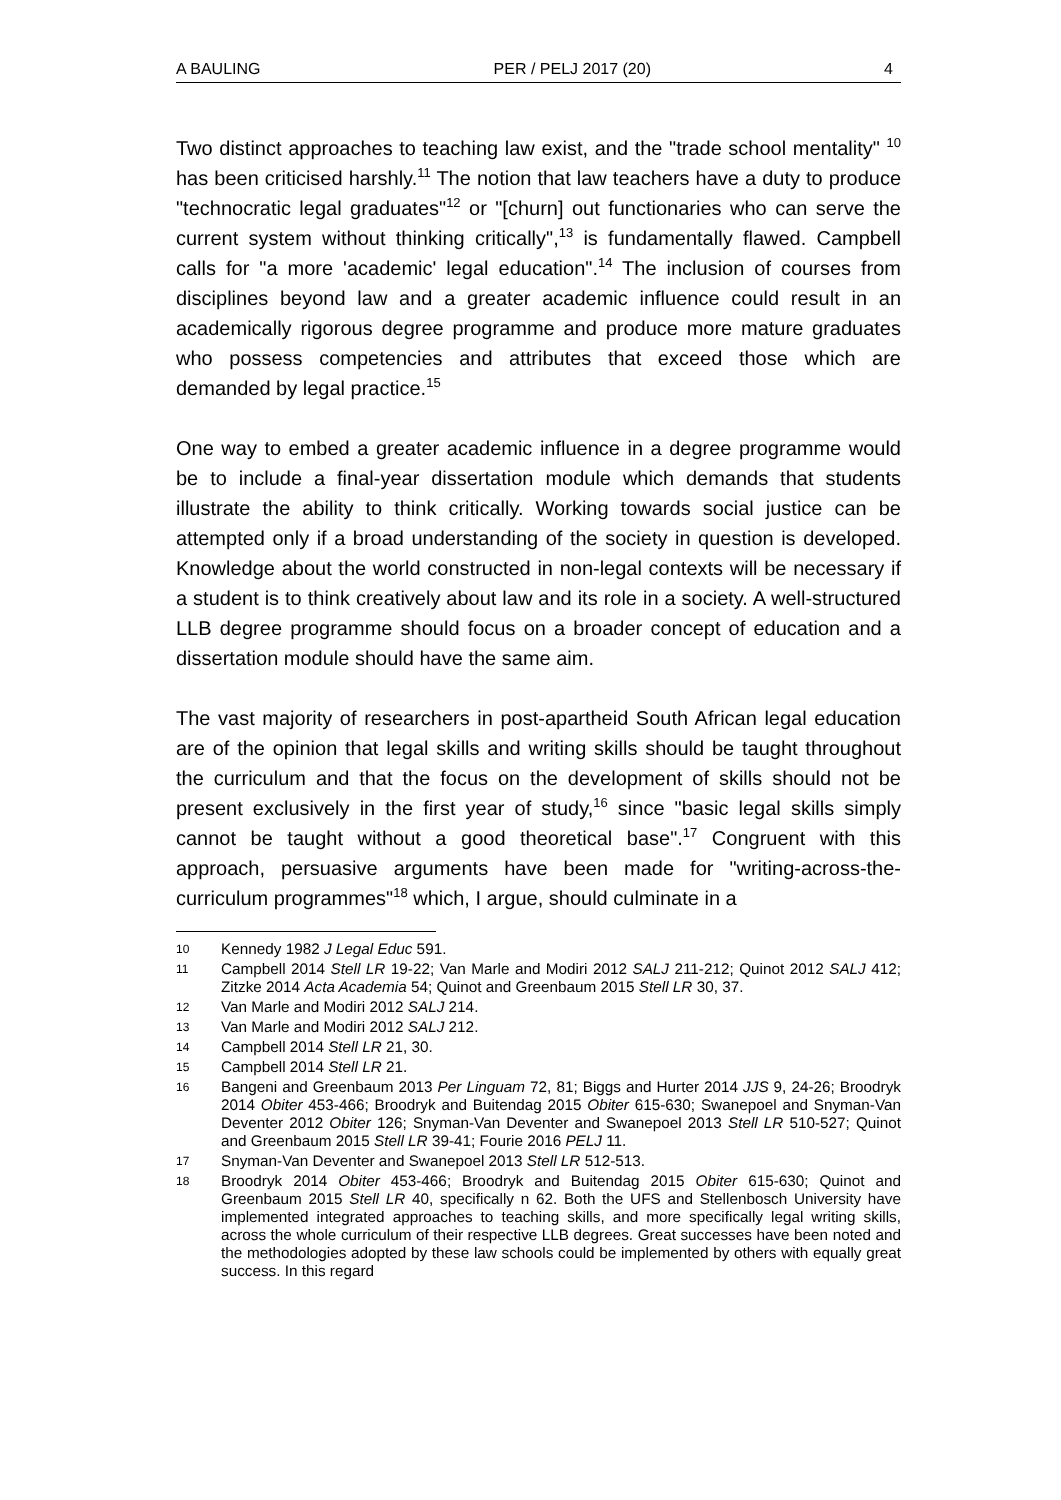A BAULING PER / PELJ 2017 (20) 4
Two distinct approaches to teaching law exist, and the "trade school mentality" <sup>10</sup> has been criticised harshly.<sup>11</sup> The notion that law teachers have a duty to produce "technocratic legal graduates"<sup>12</sup> or "[churn] out functionaries who can serve the current system without thinking critically",<sup>13</sup> is fundamentally flawed. Campbell calls for "a more 'academic' legal education".<sup>14</sup> The inclusion of courses from disciplines beyond law and a greater academic influence could result in an academically rigorous degree programme and produce more mature graduates who possess competencies and attributes that exceed those which are demanded by legal practice.<sup>15</sup>
One way to embed a greater academic influence in a degree programme would be to include a final-year dissertation module which demands that students illustrate the ability to think critically. Working towards social justice can be attempted only if a broad understanding of the society in question is developed. Knowledge about the world constructed in non-legal contexts will be necessary if a student is to think creatively about law and its role in a society. A well-structured LLB degree programme should focus on a broader concept of education and a dissertation module should have the same aim.
The vast majority of researchers in post-apartheid South African legal education are of the opinion that legal skills and writing skills should be taught throughout the curriculum and that the focus on the development of skills should not be present exclusively in the first year of study,<sup>16</sup> since "basic legal skills simply cannot be taught without a good theoretical base".<sup>17</sup> Congruent with this approach, persuasive arguments have been made for "writing-across-the-curriculum programmes"<sup>18</sup> which, I argue, should culminate in a
10 Kennedy 1982 J Legal Educ 591.
11 Campbell 2014 Stell LR 19-22; Van Marle and Modiri 2012 SALJ 211-212; Quinot 2012 SALJ 412; Zitzke 2014 Acta Academia 54; Quinot and Greenbaum 2015 Stell LR 30, 37.
12 Van Marle and Modiri 2012 SALJ 214.
13 Van Marle and Modiri 2012 SALJ 212.
14 Campbell 2014 Stell LR 21, 30.
15 Campbell 2014 Stell LR 21.
16 Bangeni and Greenbaum 2013 Per Linguam 72, 81; Biggs and Hurter 2014 JJS 9, 24-26; Broodryk 2014 Obiter 453-466; Broodryk and Buitendag 2015 Obiter 615-630; Swanepoel and Snyman-Van Deventer 2012 Obiter 126; Snyman-Van Deventer and Swanepoel 2013 Stell LR 510-527; Quinot and Greenbaum 2015 Stell LR 39-41; Fourie 2016 PELJ 11.
17 Snyman-Van Deventer and Swanepoel 2013 Stell LR 512-513.
18 Broodryk 2014 Obiter 453-466; Broodryk and Buitendag 2015 Obiter 615-630; Quinot and Greenbaum 2015 Stell LR 40, specifically n 62. Both the UFS and Stellenbosch University have implemented integrated approaches to teaching skills, and more specifically legal writing skills, across the whole curriculum of their respective LLB degrees. Great successes have been noted and the methodologies adopted by these law schools could be implemented by others with equally great success. In this regard